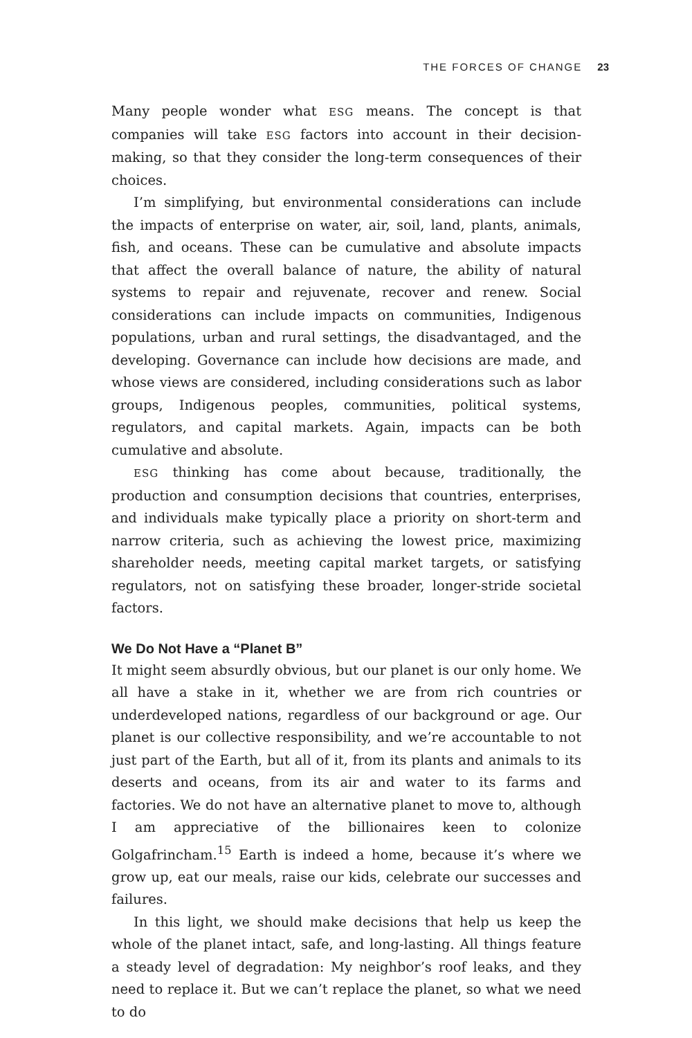THE FORCES OF CHANGE 23
Many people wonder what ESG means. The concept is that companies will take ESG factors into account in their decision-making, so that they consider the long-term consequences of their choices.
I’m simplifying, but environmental considerations can include the impacts of enterprise on water, air, soil, land, plants, animals, fish, and oceans. These can be cumulative and absolute impacts that affect the overall balance of nature, the ability of natural systems to repair and rejuvenate, recover and renew. Social considerations can include impacts on communities, Indigenous populations, urban and rural settings, the disadvantaged, and the developing. Governance can include how decisions are made, and whose views are considered, including considerations such as labor groups, Indigenous peoples, communities, political systems, regulators, and capital markets. Again, impacts can be both cumulative and absolute.
ESG thinking has come about because, traditionally, the production and consumption decisions that countries, enterprises, and individuals make typically place a priority on short-term and narrow criteria, such as achieving the lowest price, maximizing shareholder needs, meeting capital market targets, or satisfying regulators, not on satisfying these broader, longer-stride societal factors.
We Do Not Have a “Planet B”
It might seem absurdly obvious, but our planet is our only home. We all have a stake in it, whether we are from rich countries or underdeveloped nations, regardless of our background or age. Our planet is our collective responsibility, and we’re accountable to not just part of the Earth, but all of it, from its plants and animals to its deserts and oceans, from its air and water to its farms and factories. We do not have an alternative planet to move to, although I am appreciative of the billionaires keen to colonize Golgafrincham.<sup>15</sup> Earth is indeed a home, because it’s where we grow up, eat our meals, raise our kids, celebrate our successes and failures.
In this light, we should make decisions that help us keep the whole of the planet intact, safe, and long-lasting. All things feature a steady level of degradation: My neighbor’s roof leaks, and they need to replace it. But we can’t replace the planet, so what we need to do